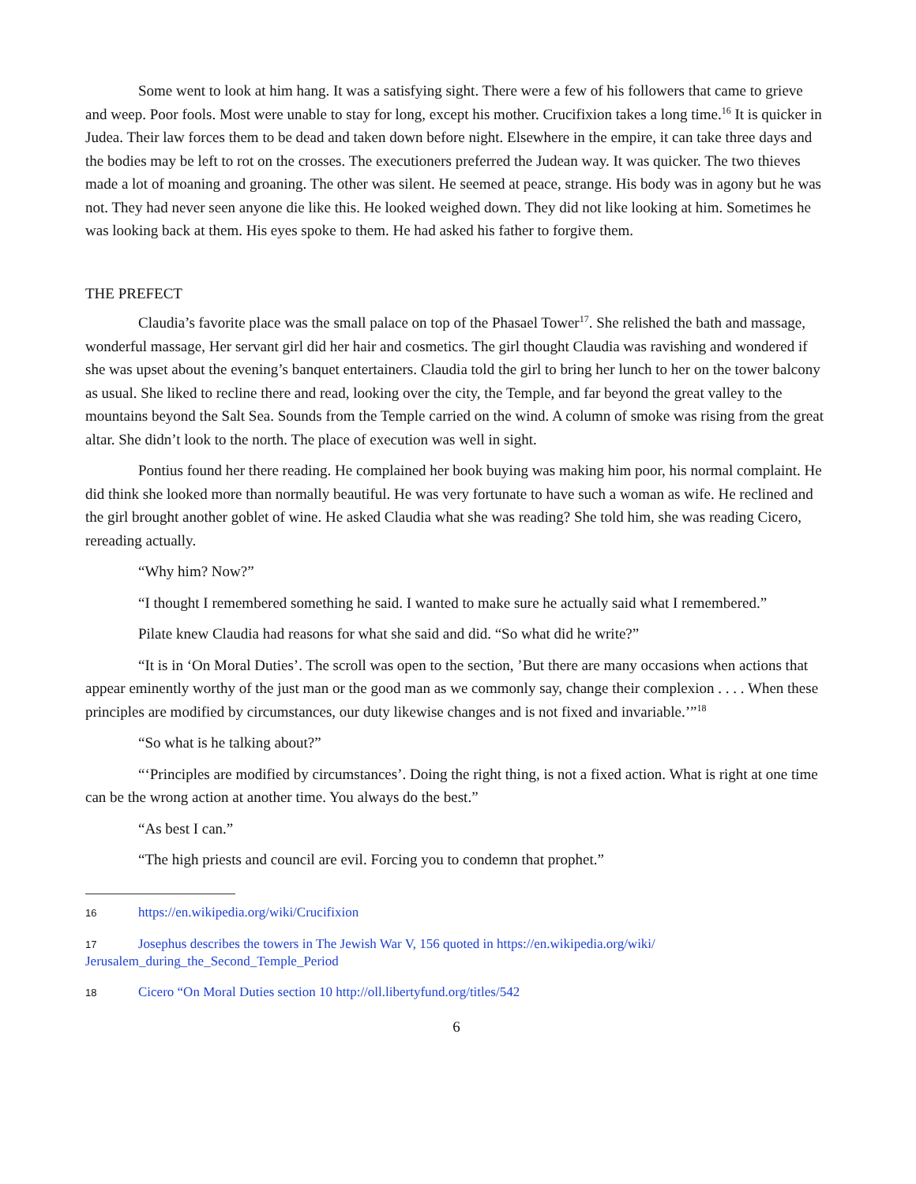Some went to look at him hang. It was a satisfying sight. There were a few of his followers that came to grieve and weep. Poor fools. Most were unable to stay for long, except his mother. Crucifixion takes a long time.<sup>16</sup> It is quicker in Judea. Their law forces them to be dead and taken down before night. Elsewhere in the empire, it can take three days and the bodies may be left to rot on the crosses. The executioners preferred the Judean way. It was quicker. The two thieves made a lot of moaning and groaning. The other was silent. He seemed at peace, strange. His body was in agony but he was not. They had never seen anyone die like this. He looked weighed down. They did not like looking at him. Sometimes he was looking back at them. His eyes spoke to them. He had asked his father to forgive them.
THE PREFECT
Claudia’s favorite place was the small palace on top of the Phasael Tower<sup>17</sup>. She relished the bath and massage, wonderful massage, Her servant girl did her hair and cosmetics. The girl thought Claudia was ravishing and wondered if she was upset about the evening’s banquet entertainers. Claudia told the girl to bring her lunch to her on the tower balcony as usual. She liked to recline there and read, looking over the city, the Temple, and far beyond the great valley to the mountains beyond the Salt Sea. Sounds from the Temple carried on the wind. A column of smoke was rising from the great altar. She didn’t look to the north. The place of execution was well in sight.
Pontius found her there reading. He complained her book buying was making him poor, his normal complaint. He did think she looked more than normally beautiful. He was very fortunate to have such a woman as wife. He reclined and the girl brought another goblet of wine. He asked Claudia what she was reading? She told him, she was reading Cicero, rereading actually.
“Why him? Now?”
“I thought I remembered something he said. I wanted to make sure he actually said what I remembered.”
Pilate knew Claudia had reasons for what she said and did. “So what did he write?”
“It is in ‘On Moral Duties’. The scroll was open to the section, ’But there are many occasions when actions that appear eminently worthy of the just man or the good man as we commonly say, change their complexion . . . . When these principles are modified by circumstances, our duty likewise changes and is not fixed and invariable.’”<sup>18</sup>
“So what is he talking about?”
“‘Principles are modified by circumstances’. Doing the right thing, is not a fixed action. What is right at one time can be the wrong action at another time. You always do the best.”
“As best I can.”
“The high priests and council are evil. Forcing you to condemn that prophet.”
16 https://en.wikipedia.org/wiki/Crucifixion
17 Josephus describes the towers in The Jewish War V, 156 quoted in https://en.wikipedia.org/wiki/ Jerusalem_during_the_Second_Temple_Period
18 Cicero “On Moral Duties section 10 http://oll.libertyfund.org/titles/542
6